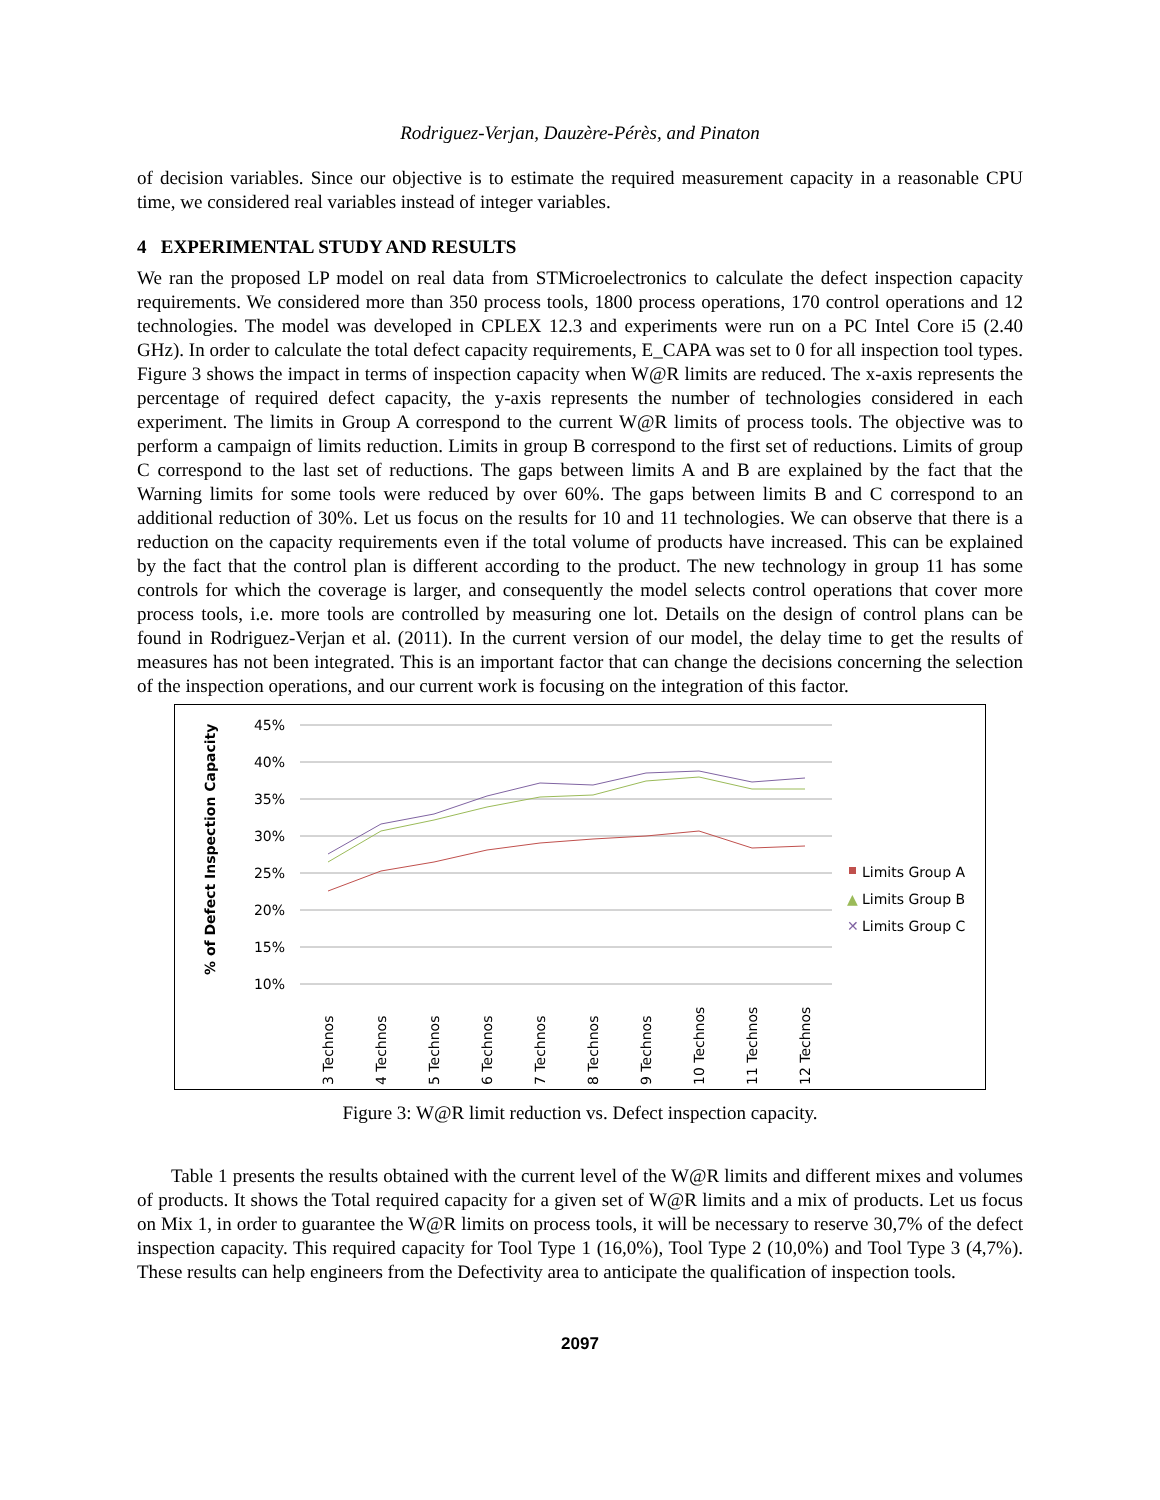Rodriguez-Verjan, Dauzère-Pérès, and Pinaton
of decision variables. Since our objective is to estimate the required measurement capacity in a reasonable CPU time, we considered real variables instead of integer variables.
4 EXPERIMENTAL STUDY AND RESULTS
We ran the proposed LP model on real data from STMicroelectronics to calculate the defect inspection capacity requirements. We considered more than 350 process tools, 1800 process operations, 170 control operations and 12 technologies. The model was developed in CPLEX 12.3 and experiments were run on a PC Intel Core i5 (2.40 GHz). In order to calculate the total defect capacity requirements, E_CAPA was set to 0 for all inspection tool types. Figure 3 shows the impact in terms of inspection capacity when W@R limits are reduced. The x-axis represents the percentage of required defect capacity, the y-axis represents the number of technologies considered in each experiment. The limits in Group A correspond to the current W@R limits of process tools. The objective was to perform a campaign of limits reduction. Limits in group B correspond to the first set of reductions. Limits of group C correspond to the last set of reductions. The gaps between limits A and B are explained by the fact that the Warning limits for some tools were reduced by over 60%. The gaps between limits B and C correspond to an additional reduction of 30%. Let us focus on the results for 10 and 11 technologies. We can observe that there is a reduction on the capacity requirements even if the total volume of products have increased. This can be explained by the fact that the control plan is different according to the product. The new technology in group 11 has some controls for which the coverage is larger, and consequently the model selects control operations that cover more process tools, i.e. more tools are controlled by measuring one lot. Details on the design of control plans can be found in Rodriguez-Verjan et al. (2011). In the current version of our model, the delay time to get the results of measures has not been integrated. This is an important factor that can change the decisions concerning the selection of the inspection operations, and our current work is focusing on the integration of this factor.
45%
40%
35%
30%
25%
20%
15%
10%
% of Defect Inspection Capacity
3 Technos
4 Technos
5 Technos
6 Technos
7 Technos
8 Technos
9 Technos
10 Technos
11 Technos
12 Technos
Limits Group A
▲
Limits Group B
✕
Limits Group C
Figure 3: W@R limit reduction vs. Defect inspection capacity.
Table 1 presents the results obtained with the current level of the W@R limits and different mixes and volumes of products. It shows the Total required capacity for a given set of W@R limits and a mix of products. Let us focus on Mix 1, in order to guarantee the W@R limits on process tools, it will be necessary to reserve 30,7% of the defect inspection capacity. This required capacity for Tool Type 1 (16,0%), Tool Type 2 (10,0%) and Tool Type 3 (4,7%). These results can help engineers from the Defectivity area to anticipate the qualification of inspection tools.
2097